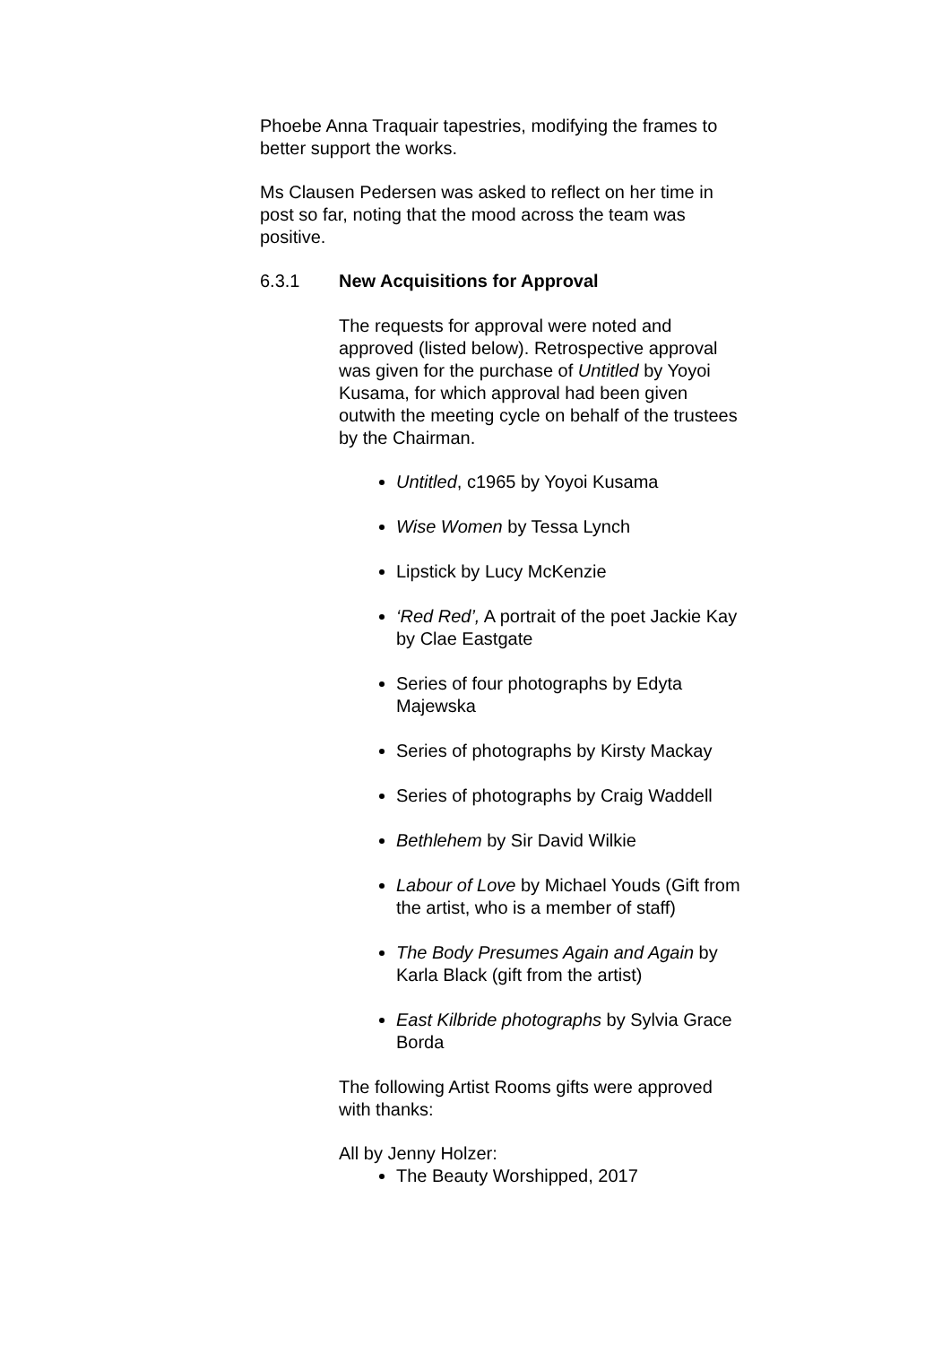Phoebe Anna Traquair tapestries, modifying the frames to better support the works.
Ms Clausen Pedersen was asked to reflect on her time in post so far, noting that the mood across the team was positive.
6.3.1 New Acquisitions for Approval
The requests for approval were noted and approved (listed below). Retrospective approval was given for the purchase of Untitled by Yoyoi Kusama, for which approval had been given outwith the meeting cycle on behalf of the trustees by the Chairman.
Untitled, c1965 by Yoyoi Kusama
Wise Women by Tessa Lynch
Lipstick by Lucy McKenzie
‘Red Red’, A portrait of the poet Jackie Kay by Clae Eastgate
Series of four photographs by Edyta Majewska
Series of photographs by Kirsty Mackay
Series of photographs by Craig Waddell
Bethlehem by Sir David Wilkie
Labour of Love by Michael Youds (Gift from the artist, who is a member of staff)
The Body Presumes Again and Again by Karla Black (gift from the artist)
East Kilbride photographs by Sylvia Grace Borda
The following Artist Rooms gifts were approved with thanks:
All by Jenny Holzer:
The Beauty Worshipped, 2017